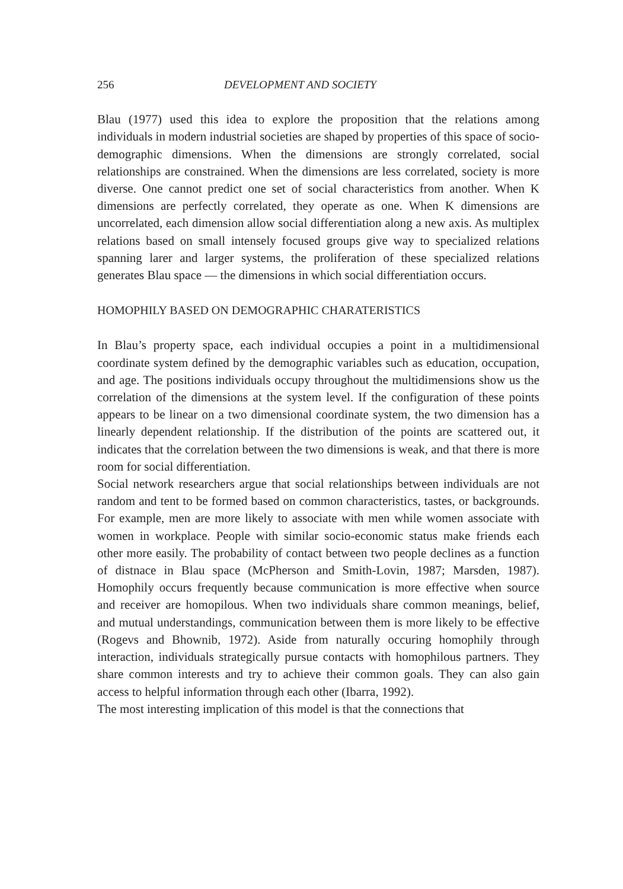256 DEVELOPMENT AND SOCIETY
Blau (1977) used this idea to explore the proposition that the relations among individuals in modern industrial societies are shaped by properties of this space of socio-demographic dimensions. When the dimensions are strongly correlated, social relationships are constrained. When the dimensions are less correlated, society is more diverse. One cannot predict one set of social characteristics from another. When K dimensions are perfectly correlated, they operate as one. When K dimensions are uncorrelated, each dimension allow social differentiation along a new axis. As multiplex relations based on small intensely focused groups give way to specialized relations spanning larer and larger systems, the proliferation of these specialized relations generates Blau space — the dimensions in which social differentiation occurs.
HOMOPHILY BASED ON DEMOGRAPHIC CHARATERISTICS
In Blau’s property space, each individual occupies a point in a multidimensional coordinate system defined by the demographic variables such as education, occupation, and age. The positions individuals occupy throughout the multidimensions show us the correlation of the dimensions at the system level. If the configuration of these points appears to be linear on a two dimensional coordinate system, the two dimension has a linearly dependent relationship. If the distribution of the points are scattered out, it indicates that the correlation between the two dimensions is weak, and that there is more room for social differentiation.
Social network researchers argue that social relationships between individuals are not random and tent to be formed based on common characteristics, tastes, or backgrounds. For example, men are more likely to associate with men while women associate with women in workplace. People with similar socio-economic status make friends each other more easily. The probability of contact between two people declines as a function of distnace in Blau space (McPherson and Smith-Lovin, 1987; Marsden, 1987). Homophily occurs frequently because communication is more effective when source and receiver are homopilous. When two individuals share common meanings, belief, and mutual understandings, communication between them is more likely to be effective (Rogevs and Bhownib, 1972). Aside from naturally occuring homophily through interaction, individuals strategically pursue contacts with homophilous partners. They share common interests and try to achieve their common goals. They can also gain access to helpful information through each other (Ibarra, 1992).
The most interesting implication of this model is that the connections that